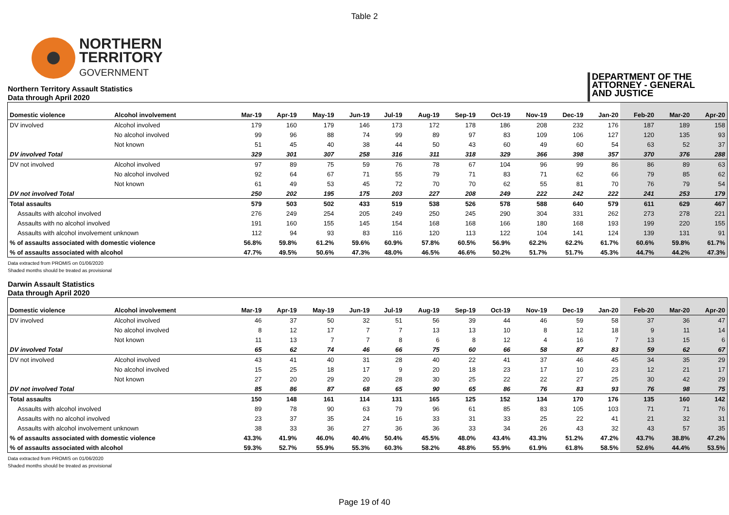Table 2
NORTHERN
TERRITORY
GOVERNMENT
DEPARTMENT OF THE
ATTORNEY - GENERAL
AND JUSTICE
Northern Territory Assault Statistics
Data through April 2020
| Domestic violence | Alcohol involvement | Mar-19 | Apr-19 | May-19 | Jun-19 | Jul-19 | Aug-19 | Sep-19 | Oct-19 | Nov-19 | Dec-19 | Jan-20 | Feb-20 | Mar-20 | Apr-20 |
| --- | --- | --- | --- | --- | --- | --- | --- | --- | --- | --- | --- | --- | --- | --- | --- |
| DV involved | Alcohol involved | 179 | 160 | 179 | 146 | 173 | 172 | 178 | 186 | 208 | 232 | 176 | 187 | 189 | 158 |
| | No alcohol involved | 99 | 96 | 88 | 74 | 99 | 89 | 97 | 83 | 109 | 106 | 127 | 120 | 135 | 93 |
| | Not known | 51 | 45 | 40 | 38 | 44 | 50 | 43 | 60 | 49 | 60 | 54 | 63 | 52 | 37 |
| DV involved Total | | 329 | 301 | 307 | 258 | 316 | 311 | 318 | 329 | 366 | 398 | 357 | 370 | 376 | 288 |
| DV not involved | Alcohol involved | 97 | 89 | 75 | 59 | 76 | 78 | 67 | 104 | 96 | 99 | 86 | 86 | 89 | 63 |
| | No alcohol involved | 92 | 64 | 67 | 71 | 55 | 79 | 71 | 83 | 71 | 62 | 66 | 79 | 85 | 62 |
| | Not known | 61 | 49 | 53 | 45 | 72 | 70 | 70 | 62 | 55 | 81 | 70 | 76 | 79 | 54 |
| DV not involved Total | | 250 | 202 | 195 | 175 | 203 | 227 | 208 | 249 | 222 | 242 | 222 | 241 | 253 | 179 |
| Total assaults | | 579 | 503 | 502 | 433 | 519 | 538 | 526 | 578 | 588 | 640 | 579 | 611 | 629 | 467 |
| Assaults with alcohol involved | | 276 | 249 | 254 | 205 | 249 | 250 | 245 | 290 | 304 | 331 | 262 | 273 | 278 | 221 |
| Assaults with no alcohol involved | | 191 | 160 | 155 | 145 | 154 | 168 | 168 | 166 | 180 | 168 | 193 | 199 | 220 | 155 |
| Assaults with alcohol involvement unknown | | 112 | 94 | 93 | 83 | 116 | 120 | 113 | 122 | 104 | 141 | 124 | 139 | 131 | 91 |
| % of assaults associated with domestic violence | | 56.8% | 59.8% | 61.2% | 59.6% | 60.9% | 57.8% | 60.5% | 56.9% | 62.2% | 62.2% | 61.7% | 60.6% | 59.8% | 61.7% |
| % of assaults associated with alcohol | | 47.7% | 49.5% | 50.6% | 47.3% | 48.0% | 46.5% | 46.6% | 50.2% | 51.7% | 51.7% | 45.3% | 44.7% | 44.2% | 47.3% |
Data extracted from PROMIS on 01/06/2020
Shaded months should be treated as provisional
Darwin Assault Statistics
Data through April 2020
| Domestic violence | Alcohol involvement | Mar-19 | Apr-19 | May-19 | Jun-19 | Jul-19 | Aug-19 | Sep-19 | Oct-19 | Nov-19 | Dec-19 | Jan-20 | Feb-20 | Mar-20 | Apr-20 |
| --- | --- | --- | --- | --- | --- | --- | --- | --- | --- | --- | --- | --- | --- | --- | --- |
| DV involved | Alcohol involved | 46 | 37 | 50 | 32 | 51 | 56 | 39 | 44 | 46 | 59 | 58 | 37 | 36 | 47 |
| | No alcohol involved | 8 | 12 | 17 | 7 | 7 | 13 | 13 | 10 | 8 | 12 | 18 | 9 | 11 | 14 |
| | Not known | 11 | 13 | 7 | 7 | 8 | 6 | 8 | 12 | 4 | 16 | 7 | 13 | 15 | 6 |
| DV involved Total | | 65 | 62 | 74 | 46 | 66 | 75 | 60 | 66 | 58 | 87 | 83 | 59 | 62 | 67 |
| DV not involved | Alcohol involved | 43 | 41 | 40 | 31 | 28 | 40 | 22 | 41 | 37 | 46 | 45 | 34 | 35 | 29 |
| | No alcohol involved | 15 | 25 | 18 | 17 | 9 | 20 | 18 | 23 | 17 | 10 | 23 | 12 | 21 | 17 |
| | Not known | 27 | 20 | 29 | 20 | 28 | 30 | 25 | 22 | 22 | 27 | 25 | 30 | 42 | 29 |
| DV not involved Total | | 85 | 86 | 87 | 68 | 65 | 90 | 65 | 86 | 76 | 83 | 93 | 76 | 98 | 75 |
| Total assaults | | 150 | 148 | 161 | 114 | 131 | 165 | 125 | 152 | 134 | 170 | 176 | 135 | 160 | 142 |
| Assaults with alcohol involved | | 89 | 78 | 90 | 63 | 79 | 96 | 61 | 85 | 83 | 105 | 103 | 71 | 71 | 76 |
| Assaults with no alcohol involved | | 23 | 37 | 35 | 24 | 16 | 33 | 31 | 33 | 25 | 22 | 41 | 21 | 32 | 31 |
| Assaults with alcohol involvement unknown | | 38 | 33 | 36 | 27 | 36 | 36 | 33 | 34 | 26 | 43 | 32 | 43 | 57 | 35 |
| % of assaults associated with domestic violence | | 43.3% | 41.9% | 46.0% | 40.4% | 50.4% | 45.5% | 48.0% | 43.4% | 43.3% | 51.2% | 47.2% | 43.7% | 38.8% | 47.2% |
| % of assaults associated with alcohol | | 59.3% | 52.7% | 55.9% | 55.3% | 60.3% | 58.2% | 48.8% | 55.9% | 61.9% | 61.8% | 58.5% | 52.6% | 44.4% | 53.5% |
Data extracted from PROMIS on 01/06/2020
Shaded months should be treated as provisional
Page 19 of 40